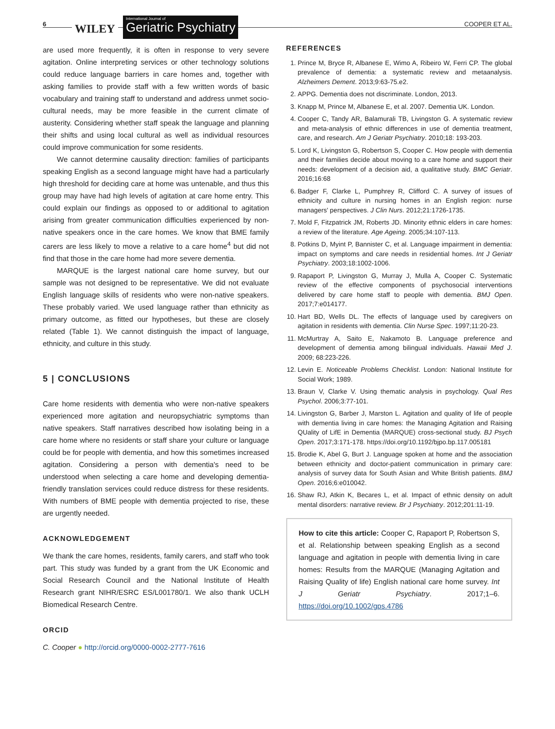6 WILEY
International Journal of
Geriatric Psychiatry
COOPER ET AL.
are used more frequently, it is often in response to very severe agitation. Online interpreting services or other technology solutions could reduce language barriers in care homes and, together with asking families to provide staff with a few written words of basic vocabulary and training staff to understand and address unmet socio-cultural needs, may be more feasible in the current climate of austerity. Considering whether staff speak the language and planning their shifts and using local cultural as well as individual resources could improve communication for some residents.
We cannot determine causality direction: families of participants speaking English as a second language might have had a particularly high threshold for deciding care at home was untenable, and thus this group may have had high levels of agitation at care home entry. This could explain our findings as opposed to or additional to agitation arising from greater communication difficulties experienced by non-native speakers once in the care homes. We know that BME family carers are less likely to move a relative to a care home<sup>4</sup> but did not find that those in the care home had more severe dementia.
MARQUE is the largest national care home survey, but our sample was not designed to be representative. We did not evaluate English language skills of residents who were non-native speakers. These probably varied. We used language rather than ethnicity as primary outcome, as fitted our hypotheses, but these are closely related (Table 1). We cannot distinguish the impact of language, ethnicity, and culture in this study.
5 | CONCLUSIONS
Care home residents with dementia who were non-native speakers experienced more agitation and neuropsychiatric symptoms than native speakers. Staff narratives described how isolating being in a care home where no residents or staff share your culture or language could be for people with dementia, and how this sometimes increased agitation. Considering a person with dementia's need to be understood when selecting a care home and developing dementia-friendly translation services could reduce distress for these residents. With numbers of BME people with dementia projected to rise, these are urgently needed.
ACKNOWLEDGEMENT
We thank the care homes, residents, family carers, and staff who took part. This study was funded by a grant from the UK Economic and Social Research Council and the National Institute of Health Research grant NIHR/ESRC ES/L001780/1. We also thank UCLH Biomedical Research Centre.
ORCID
C. Cooper ● http://orcid.org/0000-0002-2777-7616
REFERENCES
1. Prince M, Bryce R, Albanese E, Wimo A, Ribeiro W, Ferri CP. The global prevalence of dementia: a systematic review and metaanalysis. Alzheimers Dement. 2013;9:63-75.e2.
2. APPG. Dementia does not discriminate. London, 2013.
3. Knapp M, Prince M, Albanese E, et al. 2007. Dementia UK. London.
4. Cooper C, Tandy AR, Balamurali TB, Livingston G. A systematic review and meta-analysis of ethnic differences in use of dementia treatment, care, and research. Am J Geriatr Psychiatry. 2010;18: 193-203.
5. Lord K, Livingston G, Robertson S, Cooper C. How people with dementia and their families decide about moving to a care home and support their needs: development of a decision aid, a qualitative study. BMC Geriatr. 2016;16:68
6. Badger F, Clarke L, Pumphrey R, Clifford C. A survey of issues of ethnicity and culture in nursing homes in an English region: nurse managers' perspectives. J Clin Nurs. 2012;21:1726-1735.
7. Mold F, Fitzpatrick JM, Roberts JD. Minority ethnic elders in care homes: a review of the literature. Age Ageing. 2005;34:107-113.
8. Potkins D, Myint P, Bannister C, et al. Language impairment in dementia: impact on symptoms and care needs in residential homes. Int J Geriatr Psychiatry. 2003;18:1002-1006.
9. Rapaport P, Livingston G, Murray J, Mulla A, Cooper C. Systematic review of the effective components of psychosocial interventions delivered by care home staff to people with dementia. BMJ Open. 2017;7:e014177.
10. Hart BD, Wells DL. The effects of language used by caregivers on agitation in residents with dementia. Clin Nurse Spec. 1997;11:20-23.
11. McMurtray A, Saito E, Nakamoto B. Language preference and development of dementia among bilingual individuals. Hawaii Med J. 2009; 68:223-226.
12. Levin E. Noticeable Problems Checklist. London: National Institute for Social Work; 1989.
13. Braun V, Clarke V. Using thematic analysis in psychology. Qual Res Psychol. 2006;3:77-101.
14. Livingston G, Barber J, Marston L. Agitation and quality of life of people with dementia living in care homes: the Managing Agitation and Raising QUality of LifE in Dementia (MARQUE) cross-sectional study. BJ Psych Open. 2017;3:171-178. https://doi.org/10.1192/bjpo.bp.117.005181
15. Brodie K, Abel G, Burt J. Language spoken at home and the association between ethnicity and doctor-patient communication in primary care: analysis of survey data for South Asian and White British patients. BMJ Open. 2016;6:e010042.
16. Shaw RJ, Atkin K, Becares L, et al. Impact of ethnic density on adult mental disorders: narrative review. Br J Psychiatry. 2012;201:11-19.
How to cite this article: Cooper C, Rapaport P, Robertson S, et al. Relationship between speaking English as a second language and agitation in people with dementia living in care homes: Results from the MARQUE (Managing Agitation and Raising Quality of life) English national care home survey. Int J Geriatr Psychiatry. 2017;1–6. https://doi.org/10.1002/gps.4786